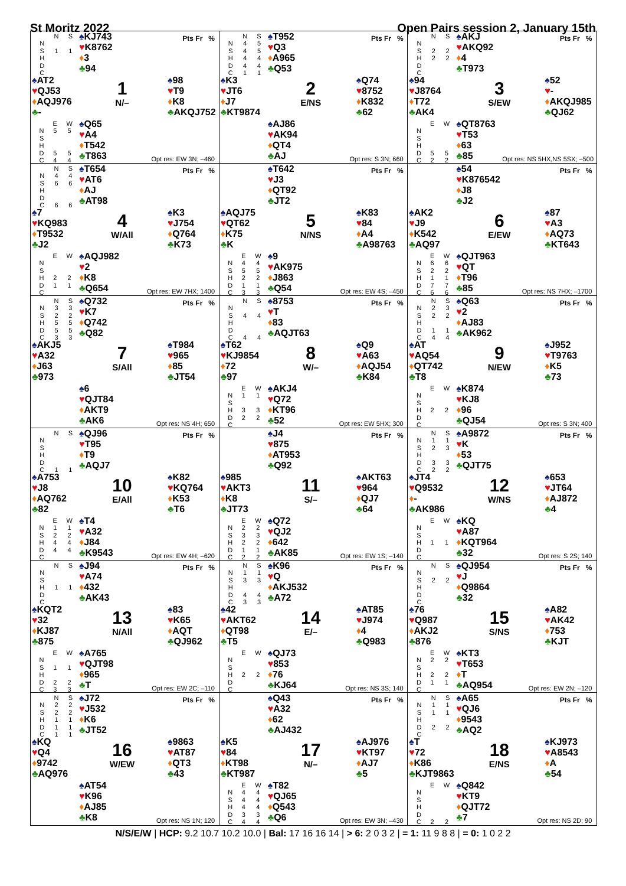St Moritz 2022 Open Pairs session 2, January 15th
| | N | S |
| --- | --- | --- |
| N | | |
| S | 1 | 1 |
| H | | |
| D | | |
| C | | |
♠KJ743
♥K8762
♦3
♣94
Pts Fr %
♠AT2
♥QJ53
♦AQJ976
♣-
1
N/–
♠98
♥T9
♦K8
♣AKQJ752
| | E | W |
| --- | --- | --- |
| N | 5 | 5 |
| S | | |
| H | | |
| D | 5 | 5 |
| C | 4 | 4 |
♠Q65
♥A4
♦T542
♣T863
Opt res: EW 3N; –460
| | N | S |
| --- | --- | --- |
| N | 4 | 5 |
| S | 4 | 5 |
| H | 4 | 4 |
| D | 4 | 4 |
| C | 1 | 1 |
♠T952
♥Q3
♦A965
♣Q53
Pts Fr %
♠K3
♥JT6
♦J7
♣KT9874
2
E/NS
♠Q74
♥8752
♦K832
♣62
♠AJ86
♥AK94
♦QT4
♣AJ
Opt res: S 3N; 660
| | N | S |
| --- | --- | --- |
| N | | |
| S | 2 | 2 |
| H | 2 | 2 |
| D | | |
| C | | |
♠AKJ
♥AKQ92
♦4
♣T973
Pts Fr %
♠94
♥J8764
♦T72
♣AK4
3
S/EW
♠52
♥-
♦AKQJ985
♣QJ62
| | E | W |
| --- | --- | --- |
| N | | |
| S | | |
| H | | |
| D | 5 | 5 |
| C | 2 | 2 |
♠QT8763
♥T53
♦63
♣85
Opt res: NS 5HX,NS 5SX; –500
| | N | S |
| --- | --- | --- |
| N | 4 | 4 |
| S | 6 | 6 |
| H | | |
| D | | |
| C | 6 | 6 |
♠T654
♥AT6
♦AJ
♣AT98
Pts Fr %
♠7
♥KQ983
♦T9532
♣J2
4
W/All
♠K3
♥J754
♦Q764
♣K73
| | E | W |
| --- | --- | --- |
| N | | |
| S | | |
| H | 2 | 2 |
| D | 1 | 1 |
| C | | |
♠AQJ982
♥2
♦K8
♣Q654
Opt res: EW 7HX; 1400
♠T642
♥J3
♦QT92
♣JT2
Pts Fr %
♠AQJ75
♥QT62
♦K75
♣K
5
N/NS
♠K83
♥84
♦A4
♣A98763
| | E | W |
| --- | --- | --- |
| N | 4 | 4 |
| S | 5 | 5 |
| H | 2 | 2 |
| D | 1 | 1 |
| C | 3 | 3 |
♠9
♥AK975
♦J863
♣Q54
Opt res: EW 4S; –450
♠54
♥K876542
♦J8
♣J2
Pts Fr %
♠AK2
♥J9
♦K542
♣AQ97
6
E/EW
♠87
♥A3
♦AQ73
♣KT643
| | E | W |
| --- | --- | --- |
| N | 6 | 6 |
| S | 2 | 2 |
| H | 1 | 1 |
| D | 7 | 7 |
| C | 6 | 6 |
♠QJT963
♥QT
♦T96
♣85
Opt res: NS 7HX; –1700
| | N | S |
| --- | --- | --- |
| N | 3 | 3 |
| S | 2 | 2 |
| H | 5 | 5 |
| D | 5 | 5 |
| C | 3 | 3 |
♠Q732
♥K7
♦Q742
♣Q82
Pts Fr %
♠AKJ5
♥A32
♦J63
♣973
7
S/All
♠T984
♥965
♦85
♣JT54
♠6
♥QJT84
♦AKT9
♣AK6
Opt res: NS 4H; 650
| | N | S |
| --- | --- | --- |
| N | | |
| S | 4 | 4 |
| H | | |
| D | | |
| C | 4 | 4 |
♠8753
♥T
♦83
♣AQJT63
Pts Fr %
♠T62
♥KJ9854
♦72
♣97
8
W/–
♠Q9
♥A63
♦AQJ54
♣K84
| | E | W |
| --- | --- | --- |
| N | 1 | 1 |
| S | | |
| H | 3 | 3 |
| D | 2 | 2 |
| C | | |
♠AKJ4
♥Q72
♦KT96
♣52
Opt res: EW 5HX; 300
| | N | S |
| --- | --- | --- |
| N | 2 | 3 |
| S | 2 | 2 |
| H | | |
| D | 1 | 1 |
| C | 4 | 4 |
♠Q63
♥2
♦AJ83
♣AK962
Pts Fr %
♠AT
♥AQ54
♦QT742
♣T8
9
N/EW
♠J952
♥T9763
♦K5
♣73
| | E | W |
| --- | --- | --- |
| N | | |
| S | | |
| H | 2 | 2 |
| D | | |
| C | | |
♠K874
♥KJ8
♦96
♣QJ54
Opt res: S 3N; 400
| | N | S |
| --- | --- | --- |
| N | | |
| S | | |
| H | | |
| D | | |
| C | 1 | 1 |
♠QJ96
♥T95
♦T9
♣AQJ7
Pts Fr %
♠A753
♥J8
♦AQ762
♣82
10
E/All
♠K82
♥KQ764
♦K53
♣T6
| | E | W |
| --- | --- | --- |
| N | 1 | 1 |
| S | 2 | 2 |
| H | 4 | 4 |
| D | 4 | 4 |
| C | | |
♠T4
♥A32
♦J84
♣K9543
Opt res: EW 4H; –620
♠J4
♥875
♦AT953
♣Q92
Pts Fr %
♠985
♥AKT3
♦K8
♣JT73
11
S/–
♠AKT63
♥964
♦QJ7
♣64
| | E | W |
| --- | --- | --- |
| N | 2 | 2 |
| S | 3 | 3 |
| H | 2 | 2 |
| D | 1 | 1 |
| C | 2 | 2 |
♠Q72
♥QJ2
♦642
♣AK85
Opt res: EW 1S; –140
| | N | S |
| --- | --- | --- |
| N | 1 | 1 |
| S | 2 | 3 |
| H | | |
| D | 3 | 3 |
| C | 2 | 2 |
♠A9872
♥K
♦53
♣QJT75
Pts Fr %
♠JT4
♥Q9532
♦-
♣AK986
12
W/NS
♠653
♥JT64
♦AJ872
♣4
| | E | W |
| --- | --- | --- |
| N | | |
| S | | |
| H | 1 | 1 |
| D | | |
| C | | |
♠KQ
♥A87
♦KQT964
♣32
Opt res: S 2S; 140
| | N | S |
| --- | --- | --- |
| N | | |
| S | | |
| H | 1 | 1 |
| D | | |
| C | | |
♠J94
♥A74
♦432
♣AK43
Pts Fr %
♠KQT2
♥32
♦KJ87
♣875
13
N/All
♠83
♥K65
♦AQT
♣QJ962
| | E | W |
| --- | --- | --- |
| N | | |
| S | 1 | 1 |
| H | | |
| D | 2 | 2 |
| C | 3 | 3 |
♠A765
♥QJT98
♦965
♣T
Opt res: EW 2C; –110
| | N | S |
| --- | --- | --- |
| N | 1 | 1 |
| S | 3 | 3 |
| H | | |
| D | 4 | 4 |
| C | 3 | 3 |
♠K96
♥Q
♦AKJ532
♣A72
Pts Fr %
♠42
♥AKT62
♦QT98
♣T5
14
E/–
♠AT85
♥J974
♦4
♣Q983
| | E | W |
| --- | --- | --- |
| N | | |
| S | | |
| H | 2 | 2 |
| D | | |
| C | | |
♠QJ73
♥853
♦76
♣KJ64
Opt res: NS 3S; 140
| | N | S |
| --- | --- | --- |
| N | | |
| S | 2 | 2 |
| H | | |
| D | | |
| C | | |
♠QJ954
♥J
♦Q9864
♣32
Pts Fr %
♠76
♥Q987
♦AKJ2
♣876
15
S/NS
♠A82
♥AK42
♦753
♣KJT
| | E | W |
| --- | --- | --- |
| N | 2 | 2 |
| S | | |
| H | 2 | 2 |
| D | 1 | 1 |
| C | | |
♠KT3
♥T653
♦T
♣AQ954
Opt res: EW 2N; –120
| | N | S |
| --- | --- | --- |
| N | 2 | 2 |
| S | 2 | 2 |
| H | 1 | 1 |
| D | 1 | 1 |
| C | 1 | 1 |
♠J72
♥J532
♦K6
♣JT52
Pts Fr %
♠KQ
♥Q4
♦9742
♣AQ976
16
W/EW
♠9863
♥AT87
♦QT3
♣43
♠AT54
♥K96
♦AJ85
♣K8
Opt res: NS 1N; 120
♠Q43
♥A32
♦62
♣AJ432
Pts Fr %
♠K5
♥84
♦KT98
♣KT987
17
N/–
♠AJ976
♥KT97
♦AJ7
♣5
| | E | W |
| --- | --- | --- |
| N | 4 | 4 |
| S | 4 | 4 |
| H | 4 | 4 |
| D | 3 | 3 |
| C | 4 | 4 |
♠T82
♥QJ65
♦Q543
♣Q6
Opt res: EW 3N; –430
| | N | S |
| --- | --- | --- |
| N | 1 | 1 |
| S | 1 | 1 |
| H | | |
| D | 2 | 2 |
| C | | |
♠A65
♥QJ6
♦9543
♣AQ2
Pts Fr %
♠T
♥72
♦K86
♣KJT9863
18
E/NS
♠KJ973
♥A8543
♦A
♣54
| | E | W |
| --- | --- | --- |
| N | | |
| S | | |
| H | | |
| D | | |
| C | 2 | 2 |
♠Q842
♥KT9
♦QJT72
♣7
Opt res: NS 2D; 90
N/S/E/W | HCP: 9.2 10.7 10.2 10.0 | Bal: 17 16 16 14 | > 6: 2 0 3 2 | = 1: 11 9 8 8 | = 0: 1 0 2 2